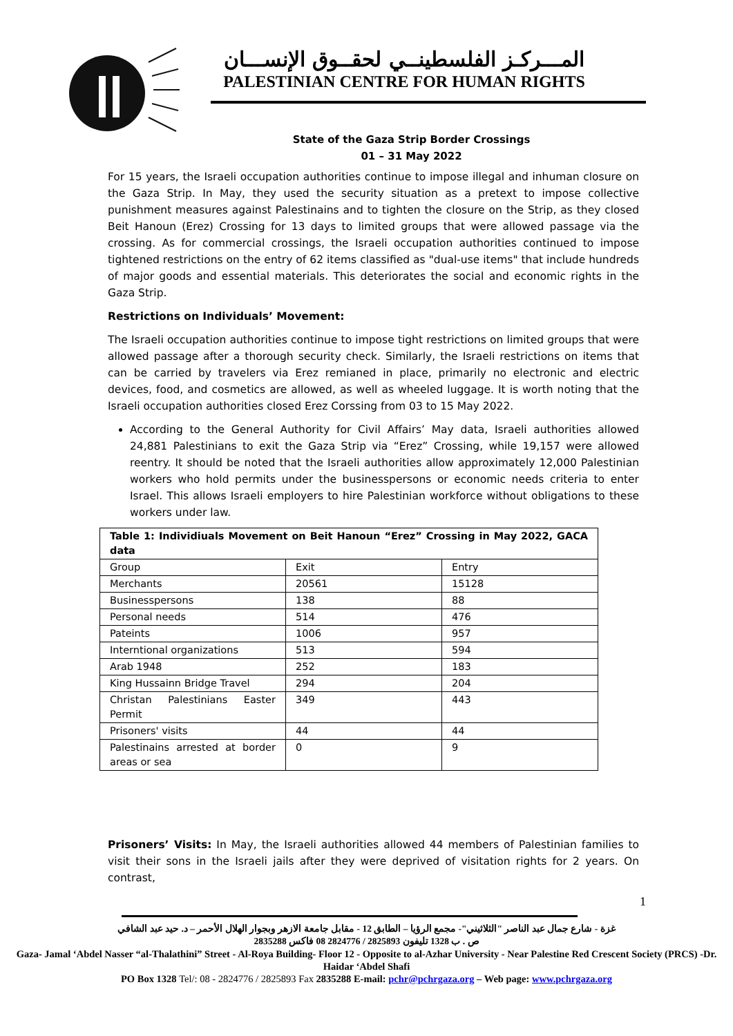المـــركـز الفلسطينــي لحقــوق الإنســـان
PALESTINIAN CENTRE FOR HUMAN RIGHTS
State of the Gaza Strip Border Crossings
01 – 31 May 2022
For 15 years, the Israeli occupation authorities continue to impose illegal and inhuman closure on the Gaza Strip. In May, they used the security situation as a pretext to impose collective punishment measures against Palestinains and to tighten the closure on the Strip, as they closed Beit Hanoun (Erez) Crossing for 13 days to limited groups that were allowed passage via the crossing. As for commercial crossings, the Israeli occupation authorities continued to impose tightened restrictions on the entry of 62 items classified as "dual-use items" that include hundreds of major goods and essential materials. This deteriorates the social and economic rights in the Gaza Strip.
Restrictions on Individuals’ Movement:
The Israeli occupation authorities continue to impose tight restrictions on limited groups that were allowed passage after a thorough security check. Similarly, the Israeli restrictions on items that can be carried by travelers via Erez remianed in place, primarily no electronic and electric devices, food, and cosmetics are allowed, as well as wheeled luggage. It is worth noting that the Israeli occupation authorities closed Erez Corssing from 03 to 15 May 2022.
According to the General Authority for Civil Affairs’ May data, Israeli authorities allowed 24,881 Palestinians to exit the Gaza Strip via “Erez” Crossing, while 19,157 were allowed reentry. It should be noted that the Israeli authorities allow approximately 12,000 Palestinian workers who hold permits under the businesspersons or economic needs criteria to enter Israel. This allows Israeli employers to hire Palestinian workforce without obligations to these workers under law.
| Table 1: Individiuals Movement on Beit Hanoun “Erez” Crossing in May 2022, GACA data | | |
| --- | --- | --- |
| Group | Exit | Entry |
| Merchants | 20561 | 15128 |
| Businesspersons | 138 | 88 |
| Personal needs | 514 | 476 |
| Pateints | 1006 | 957 |
| Interntional organizations | 513 | 594 |
| Arab 1948 | 252 | 183 |
| King Hussainn Bridge Travel | 294 | 204 |
| Christan Palestinians Easter Permit | 349 | 443 |
| Prisoners' visits | 44 | 44 |
| Palestinains arrested at border areas or sea | 0 | 9 |
Prisoners’ Visits: In May, the Israeli authorities allowed 44 members of Palestinian families to visit their sons in the Israeli jails after they were deprived of visitation rights for 2 years. On contrast,
1
غزة - شارع جمال عبد الناصر "الثلاثيني"- مجمع الرؤيا – الطابق 12 - مقابل جامعة الازهر وبجوار الهلال الأحمر – د. حيد عبد الشافي
ص . ب 1328 تليفون 2825893 / 2824776 08 فاكس 2835288
Gaza- Jamal ‘Abdel Nasser “al-Thalathini” Street - Al-Roya Building- Floor 12 - Opposite to al-Azhar University - Near Palestine Red Crescent Society (PRCS) -Dr. Haidar ‘Abdel Shafi
PO Box 1328 Tel/: 08 - 2824776 / 2825893 Fax 2835288 E-mail: pchr@pchrgaza.org – Web page: www.pchrgaza.org